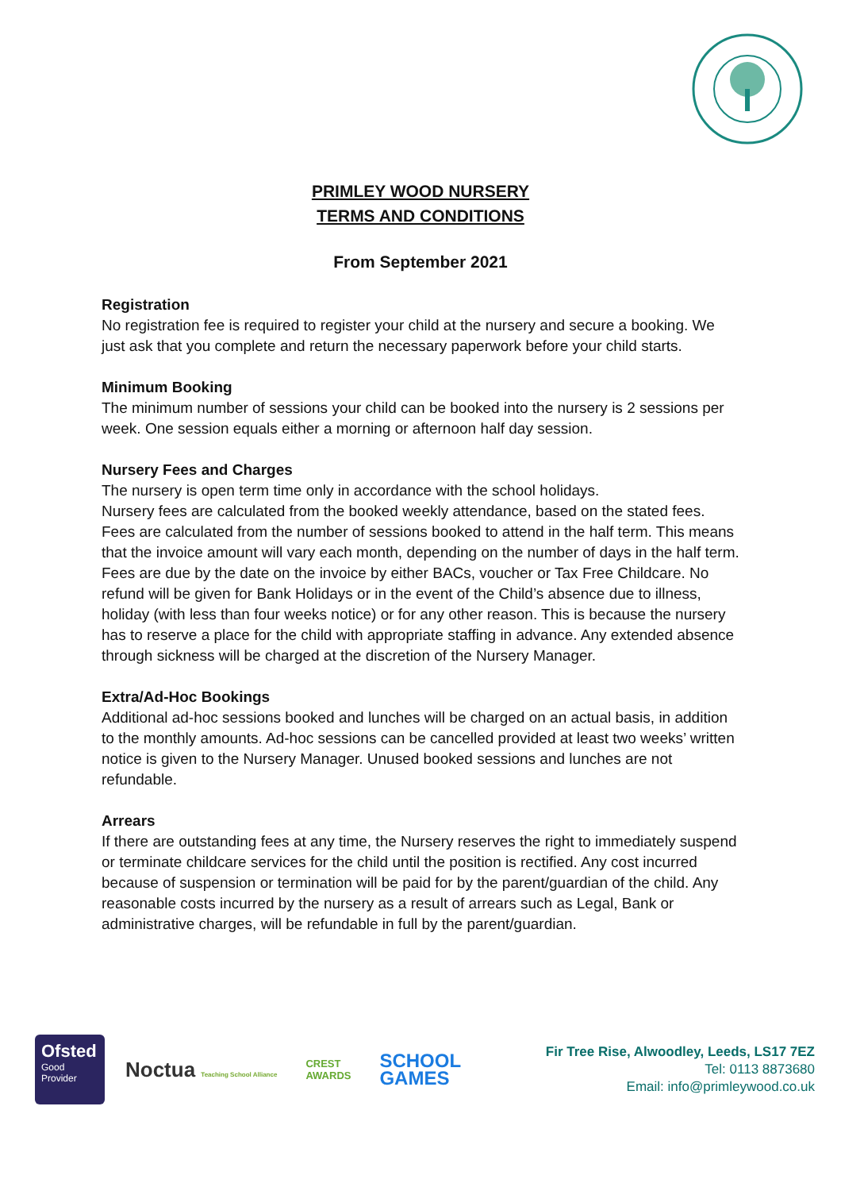PRIMLEY WOOD NURSERY
TERMS AND CONDITIONS
From September 2021
Registration
No registration fee is required to register your child at the nursery and secure a booking. We just ask that you complete and return the necessary paperwork before your child starts.
Minimum Booking
The minimum number of sessions your child can be booked into the nursery is 2 sessions per week. One session equals either a morning or afternoon half day session.
Nursery Fees and Charges
The nursery is open term time only in accordance with the school holidays.
Nursery fees are calculated from the booked weekly attendance, based on the stated fees. Fees are calculated from the number of sessions booked to attend in the half term. This means that the invoice amount will vary each month, depending on the number of days in the half term.
Fees are due by the date on the invoice by either BACs, voucher or Tax Free Childcare. No refund will be given for Bank Holidays or in the event of the Child’s absence due to illness, holiday (with less than four weeks notice) or for any other reason. This is because the nursery has to reserve a place for the child with appropriate staffing in advance. Any extended absence through sickness will be charged at the discretion of the Nursery Manager.
Extra/Ad-Hoc Bookings
Additional ad-hoc sessions booked and lunches will be charged on an actual basis, in addition to the monthly amounts. Ad-hoc sessions can be cancelled provided at least two weeks’ written notice is given to the Nursery Manager. Unused booked sessions and lunches are not refundable.
Arrears
If there are outstanding fees at any time, the Nursery reserves the right to immediately suspend or terminate childcare services for the child until the position is rectified. Any cost incurred because of suspension or termination will be paid for by the parent/guardian of the child. Any reasonable costs incurred by the nursery as a result of arrears such as Legal, Bank or administrative charges, will be refundable in full by the parent/guardian.
Ofsted
Good Provider
Noctua Teaching School Alliance
CREST
AWARDS
SCHOOL
GAMES
Fir Tree Rise, Alwoodley, Leeds, LS17 7EZ
Tel: 0113 8873680
Email: info@primleywood.co.uk